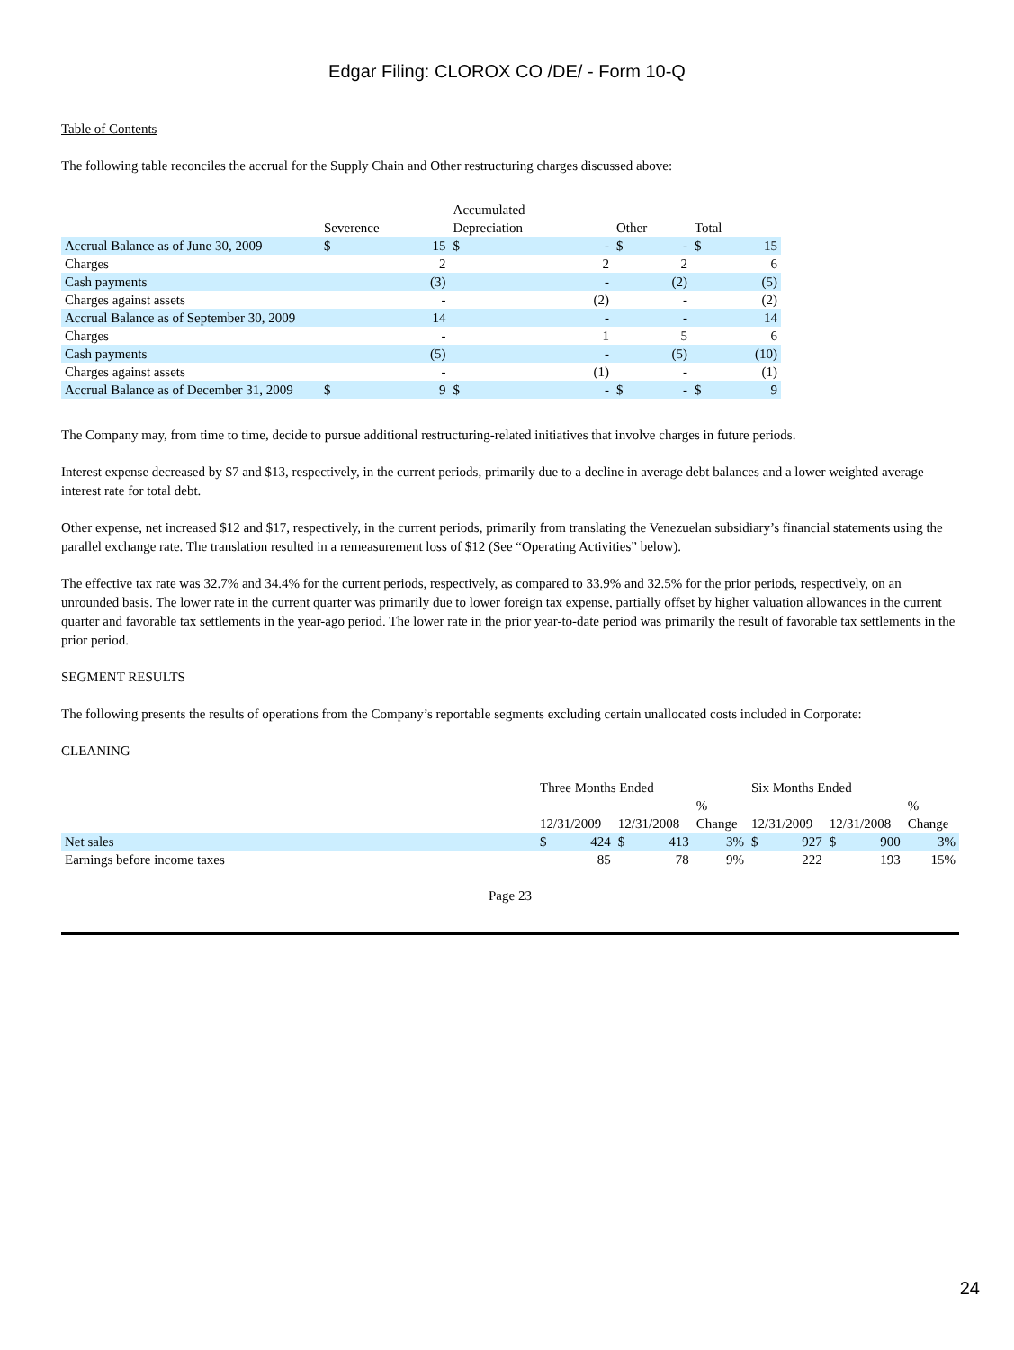Edgar Filing: CLOROX CO /DE/ - Form 10-Q
Table of Contents
The following table reconciles the accrual for the Supply Chain and Other restructuring charges discussed above:
| | Severence | | Accumulated Depreciation | | Other | | Total | |
| --- | --- | --- | --- | --- | --- | --- | --- | --- |
| Accrual Balance as of June 30, 2009 | $ | 15 | $ | - | $ | - | $ | 15 |
| Charges | | 2 | | 2 | | 2 | | 6 |
| Cash payments | | (3) | | - | | (2) | | (5) |
| Charges against assets | | - | | (2) | | - | | (2) |
| Accrual Balance as of September 30, 2009 | | 14 | | - | | - | | 14 |
| Charges | | - | | 1 | | 5 | | 6 |
| Cash payments | | (5) | | - | | (5) | | (10) |
| Charges against assets | | - | | (1) | | - | | (1) |
| Accrual Balance as of December 31, 2009 | $ | 9 | $ | - | $ | - | $ | 9 |
The Company may, from time to time, decide to pursue additional restructuring-related initiatives that involve charges in future periods.
Interest expense decreased by $7 and $13, respectively, in the current periods, primarily due to a decline in average debt balances and a lower weighted average interest rate for total debt.
Other expense, net increased $12 and $17, respectively, in the current periods, primarily from translating the Venezuelan subsidiary’s financial statements using the parallel exchange rate. The translation resulted in a remeasurement loss of $12 (See “Operating Activities” below).
The effective tax rate was 32.7% and 34.4% for the current periods, respectively, as compared to 33.9% and 32.5% for the prior periods, respectively, on an unrounded basis. The lower rate in the current quarter was primarily due to lower foreign tax expense, partially offset by higher valuation allowances in the current quarter and favorable tax settlements in the year-ago period. The lower rate in the prior year-to-date period was primarily the result of favorable tax settlements in the prior period.
SEGMENT RESULTS
The following presents the results of operations from the Company’s reportable segments excluding certain unallocated costs included in Corporate:
CLEANING
| | Three Months Ended | | | | | Six Months Ended | | | | |
| --- | --- | --- | --- | --- | --- | --- | --- | --- | --- | --- |
| | 12/31/2009 | | 12/31/2008 | | % Change | 12/31/2009 | | 12/31/2008 | | % Change |
| Net sales | $ | 424 | $ | 413 | 3% | $ | 927 | $ | 900 | 3% |
| Earnings before income taxes | | 85 | | 78 | 9% | | 222 | | 193 | 15% |
Page 23
24